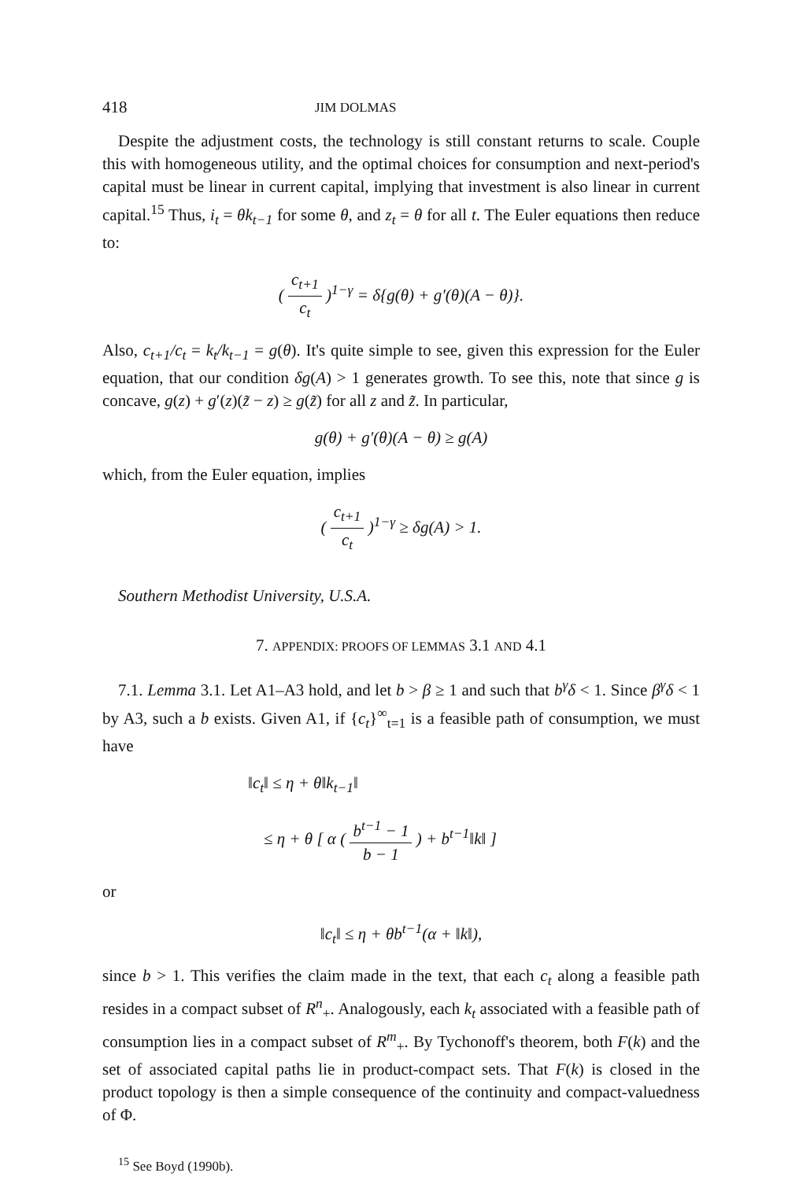418 JIM DOLMAS
Despite the adjustment costs, the technology is still constant returns to scale. Couple this with homogeneous utility, and the optimal choices for consumption and next-period's capital must be linear in current capital, implying that investment is also linear in current capital.<sup>15</sup> Thus, i<sub>t</sub> = θk<sub>t−1</sub> for some θ, and z<sub>t</sub> = θ for all t. The Euler equations then reduce to:
( c<sub>t+1</sub> c<sub>t</sub> )<sup>1−γ</sup> = δ{g(θ) + g′(θ)(A − θ)}.
Also, c<sub>t+1</sub>/c<sub>t</sub> = k<sub>t</sub>/k<sub>t−1</sub> = g(θ). It's quite simple to see, given this expression for the Euler equation, that our condition δg(A) > 1 generates growth. To see this, note that since g is concave, g(z) + g′(z)(z̃ − z) ≥ g(z̃) for all z and z̃. In particular,
g(θ) + g′(θ)(A − θ) ≥ g(A)
which, from the Euler equation, implies
( c<sub>t+1</sub> c<sub>t</sub> )<sup>1−γ</sup> ≥ δg(A) > 1.
Southern Methodist University, U.S.A.
7. APPENDIX: PROOFS OF LEMMAS 3.1 AND 4.1
7.1. Lemma 3.1. Let A1–A3 hold, and let b > β ≥ 1 and such that b<sup>γ</sup>δ < 1. Since β<sup>γ</sup>δ < 1 by A3, such a b exists. Given A1, if {c<sub>t</sub>}<sup>∞</sup><sub>t=1</sub> is a feasible path of consumption, we must have
‖c<sub>t</sub>‖ ≤ η + θ‖k<sub>t−1</sub>‖
≤ η + θ [ α ( b<sup>t−1</sup> − 1 b − 1 ) + b<sup>t−1</sup>‖k‖ ]
or
‖c<sub>t</sub>‖ ≤ η + θb<sup>t−1</sup>(α + ‖k‖),
since b > 1. This verifies the claim made in the text, that each c<sub>t</sub> along a feasible path resides in a compact subset of R<sup>n</sup><sub>+</sub>. Analogously, each k<sub>t</sub> associated with a feasible path of consumption lies in a compact subset of R<sup>m</sup><sub>+</sub>. By Tychonoff's theorem, both F(k) and the set of associated capital paths lie in product-compact sets. That F(k) is closed in the product topology is then a simple consequence of the continuity and compact-valuedness of Φ.
<sup>15</sup> See Boyd (1990b).